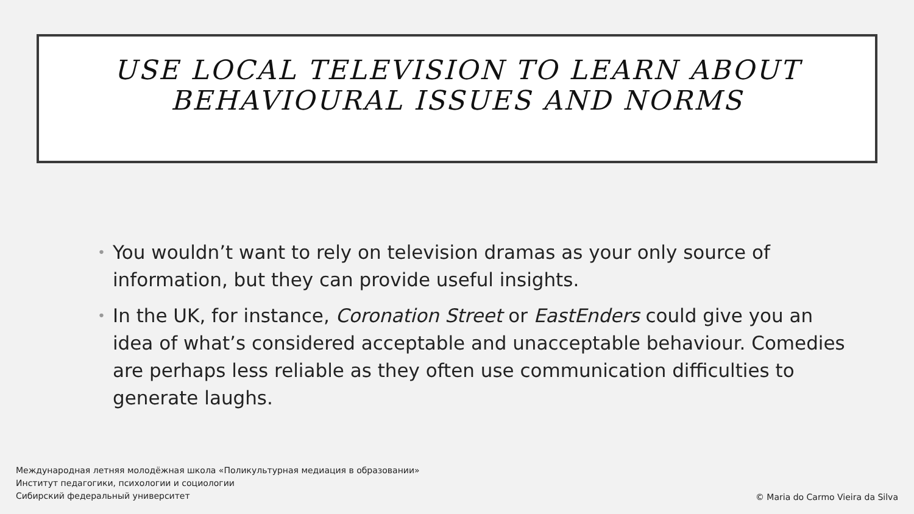USE LOCAL TELEVISION TO LEARN ABOUT
BEHAVIOURAL ISSUES AND NORMS
• You wouldn’t want to rely on television dramas as your only source of information, but they can provide useful insights.
• In the UK, for instance, Coronation Street or EastEnders could give you an idea of what’s considered acceptable and unacceptable behaviour. Comedies are perhaps less reliable as they often use communication difficulties to generate laughs.
Международная летняя молодёжная школа «Поликультурная медиация в образовании»
Институт педагогики, психологии и социологии
Сибирский федеральный университет
© Maria do Carmo Vieira da Silva